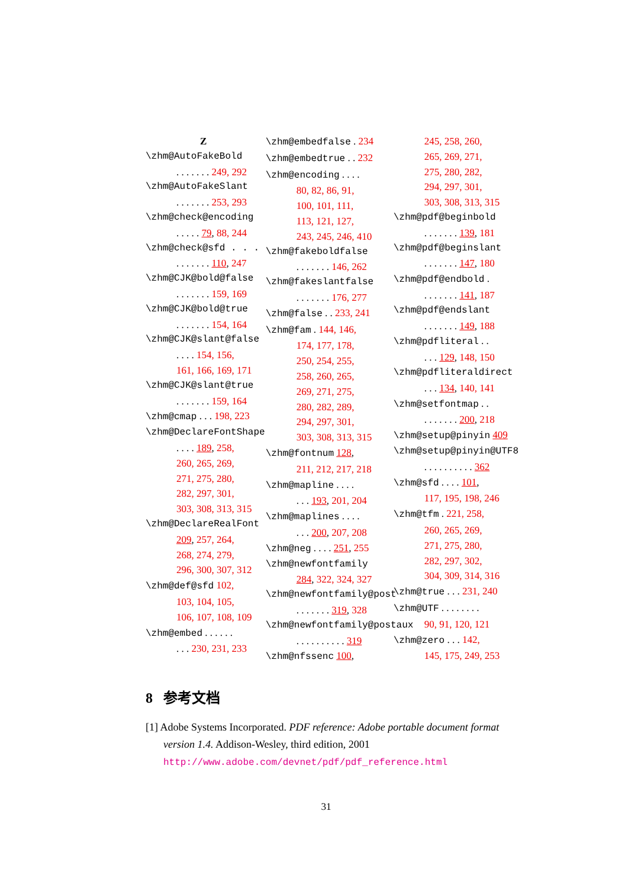Z
\zhm@AutoFakeBold
. . . . . . . 249, 292
\zhm@AutoFakeSlant
. . . . . . . 253, 293
\zhm@check@encoding
. . . . . 79, 88, 244
\zhm@check@sfd . . .
. . . . . . . 110, 247
\zhm@CJK@bold@false
. . . . . . . 159, 169
\zhm@CJK@bold@true
. . . . . . . 154, 164
\zhm@CJK@slant@false
. . . . 154, 156,
161, 166, 169, 171
\zhm@CJK@slant@true
. . . . . . . 159, 164
\zhm@cmap . . . 198, 223
\zhm@DeclareFontShape
. . . . 189, 258,
260, 265, 269,
271, 275, 280,
282, 297, 301,
303, 308, 313, 315
\zhm@DeclareRealFont
209, 257, 264,
268, 274, 279,
296, 300, 307, 312
\zhm@def@sfd 102,
103, 104, 105,
106, 107, 108, 109
\zhm@embed . . . . . .
. . . 230, 231, 233
\zhm@embedfalse . 234
\zhm@embedtrue . . 232
\zhm@encoding . . . .
80, 82, 86, 91,
100, 101, 111,
113, 121, 127,
243, 245, 246, 410
\zhm@fakeboldfalse
. . . . . . . 146, 262
\zhm@fakeslantfalse
. . . . . . . 176, 277
\zhm@false . . 233, 241
\zhm@fam . 144, 146,
174, 177, 178,
250, 254, 255,
258, 260, 265,
269, 271, 275,
280, 282, 289,
294, 297, 301,
303, 308, 313, 315
\zhm@fontnum 128,
211, 212, 217, 218
\zhm@mapline . . . .
. . . 193, 201, 204
\zhm@maplines . . . .
. . . 200, 207, 208
\zhm@neg . . . . 251, 255
\zhm@newfontfamily
284, 322, 324, 327
\zhm@newfontfamily@post
. . . . . . . 319, 328
\zhm@newfontfamily@postaux
. . . . . . . . . . 319
\zhm@nfssenc 100,
245, 258, 260,
265, 269, 271,
275, 280, 282,
294, 297, 301,
303, 308, 313, 315
\zhm@pdf@beginbold
. . . . . . . 139, 181
\zhm@pdf@beginslant
. . . . . . . 147, 180
\zhm@pdf@endbold .
. . . . . . . 141, 187
\zhm@pdf@endslant
. . . . . . . 149, 188
\zhm@pdfliteral . .
. . . 129, 148, 150
\zhm@pdfliteraldirect
. . . 134, 140, 141
\zhm@setfontmap . .
. . . . . . . 200, 218
\zhm@setup@pinyin 409
\zhm@setup@pinyin@UTF8
. . . . . . . . . . 362
\zhm@sfd . . . . 101,
117, 195, 198, 246
\zhm@tfm . 221, 258,
260, 265, 269,
271, 275, 280,
282, 297, 302,
304, 309, 314, 316
\zhm@true . . . 231, 240
\zhm@UTF . . . . . . . .
90, 91, 120, 121
\zhm@zero . . . 142,
145, 175, 249, 253
8 参考文档
[1] Adobe Systems Incorporated. PDF reference: Adobe portable document format version 1.4. Addison-Wesley, third edition, 2001 http://www.adobe.com/devnet/pdf/pdf_reference.html
31